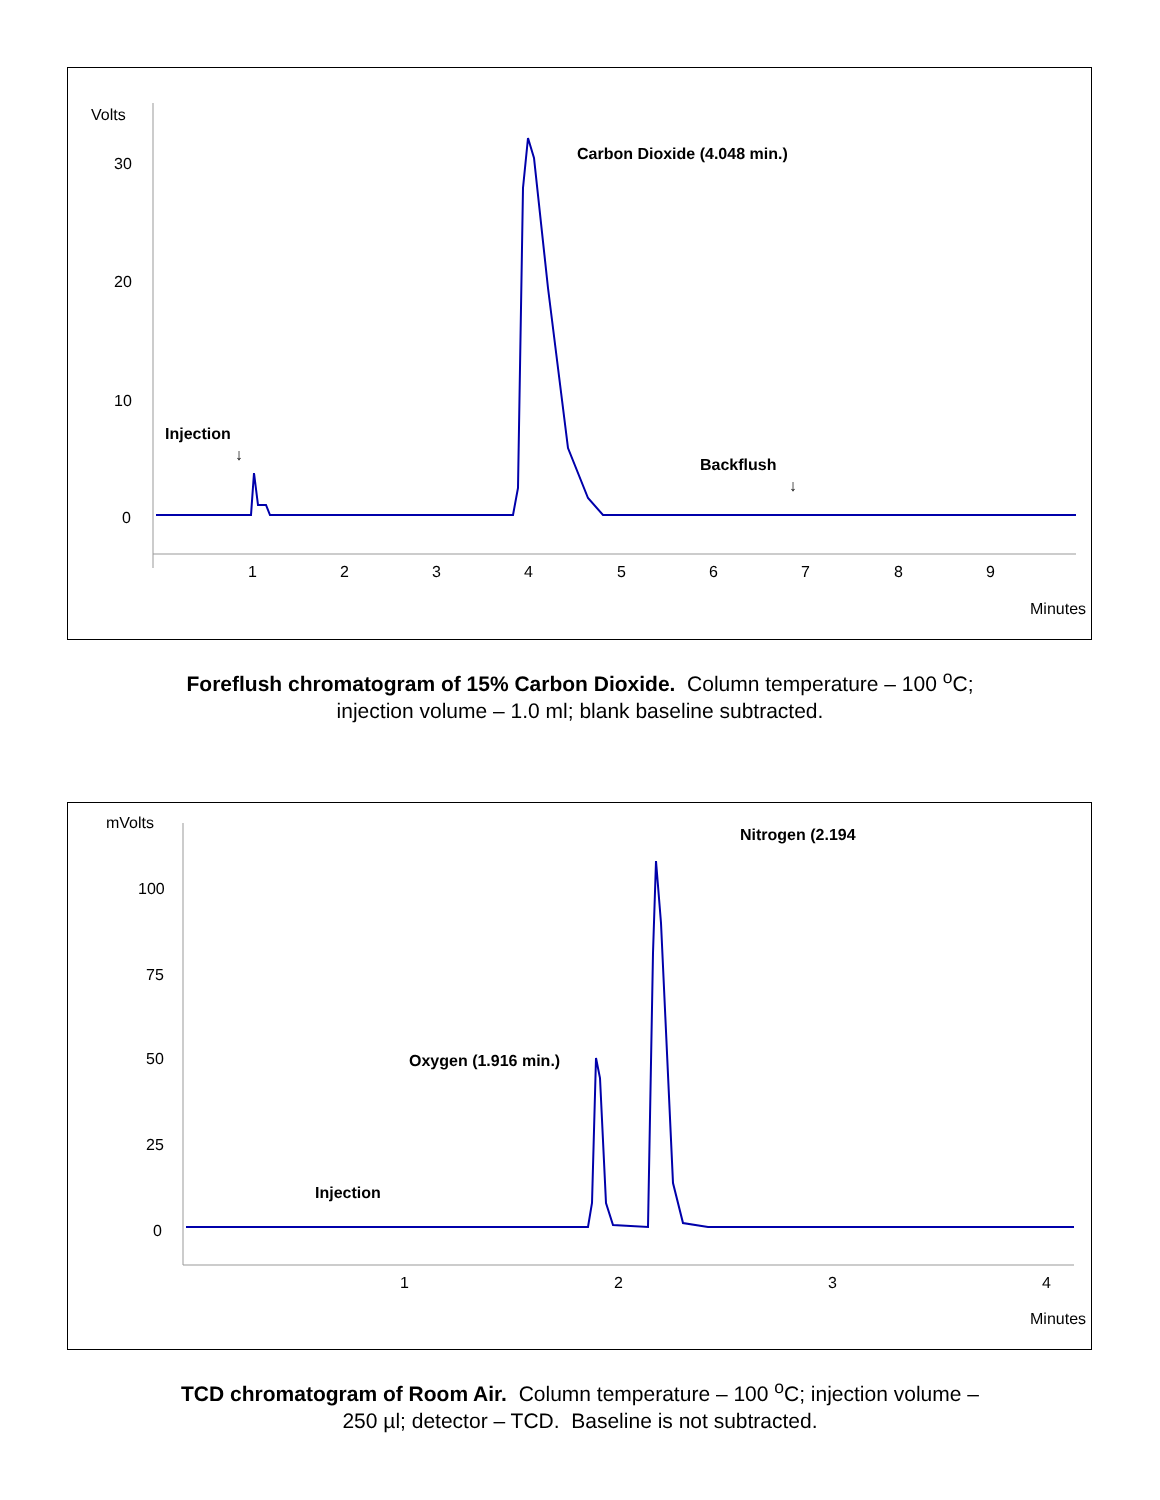Volts
30
20
10
0
1
2
3
4
5
6
7
8
9
Minutes
Carbon Dioxide (4.048 min.)
Injection
↓
Backflush
↓
Foreflush chromatogram of 15% Carbon Dioxide. Column temperature – 100 <sup>o</sup>C;
injection volume – 1.0 ml; blank baseline subtracted.
mVolts
100
75
50
25
0
1
2
3
4
Minutes
Oxygen (1.916 min.)
Nitrogen (2.194
Injection
TCD chromatogram of Room Air. Column temperature – 100 <sup>o</sup>C; injection volume –
250 µl; detector – TCD. Baseline is not subtracted.